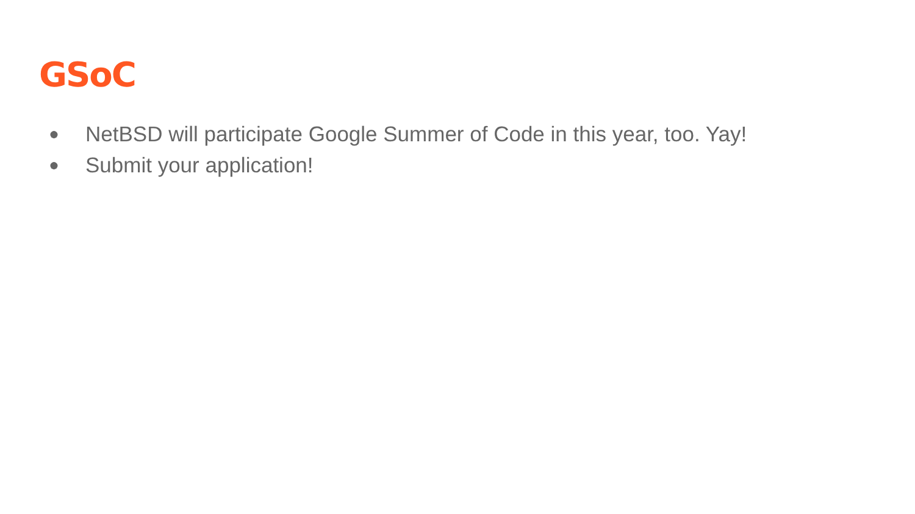GSoC
● NetBSD will participate Google Summer of Code in this year, too. Yay!
● Submit your application!